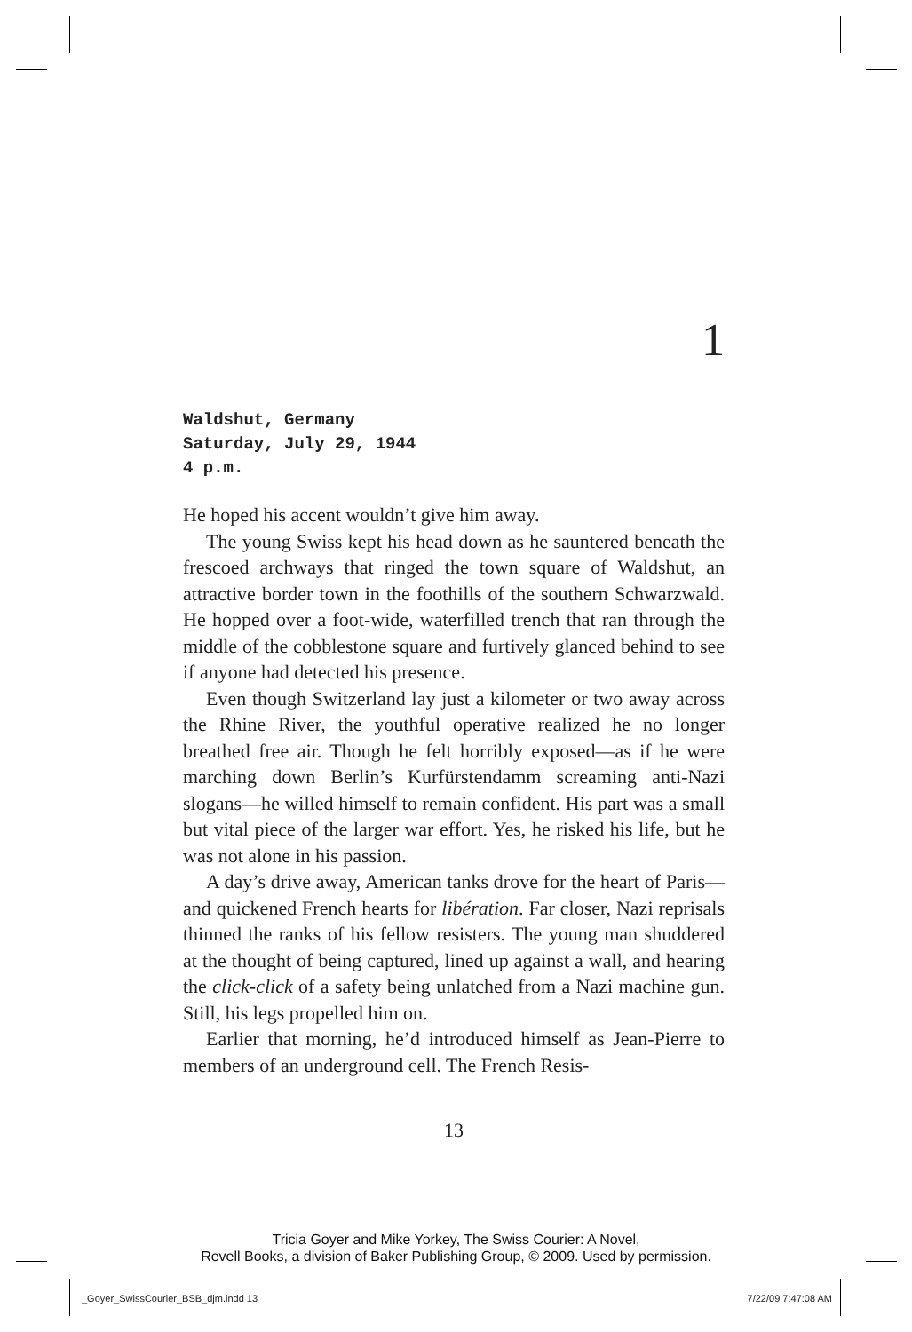1
Waldshut, Germany
Saturday, July 29, 1944
4 p.m.
He hoped his accent wouldn’t give him away.
The young Swiss kept his head down as he sauntered beneath the frescoed archways that ringed the town square of Waldshut, an attractive border town in the foothills of the southern Schwarzwald. He hopped over a foot-wide, waterfilled trench that ran through the middle of the cobblestone square and furtively glanced behind to see if anyone had detected his presence.
Even though Switzerland lay just a kilometer or two away across the Rhine River, the youthful operative realized he no longer breathed free air. Though he felt horribly exposed—as if he were marching down Berlin’s Kurfürstendamm screaming anti-Nazi slogans—he willed himself to remain confident. His part was a small but vital piece of the larger war effort. Yes, he risked his life, but he was not alone in his passion.
A day’s drive away, American tanks drove for the heart of Paris—and quickened French hearts for libération. Far closer, Nazi reprisals thinned the ranks of his fellow resisters. The young man shuddered at the thought of being captured, lined up against a wall, and hearing the click-click of a safety being unlatched from a Nazi machine gun. Still, his legs propelled him on.
Earlier that morning, he’d introduced himself as Jean-Pierre to members of an underground cell. The French Resis-
13
Tricia Goyer and Mike Yorkey, The Swiss Courier: A Novel,
Revell Books, a division of Baker Publishing Group, © 2009. Used by permission.
_Goyer_SwissCourier_BSB_djm.indd 13
7/22/09 7:47:08 AM